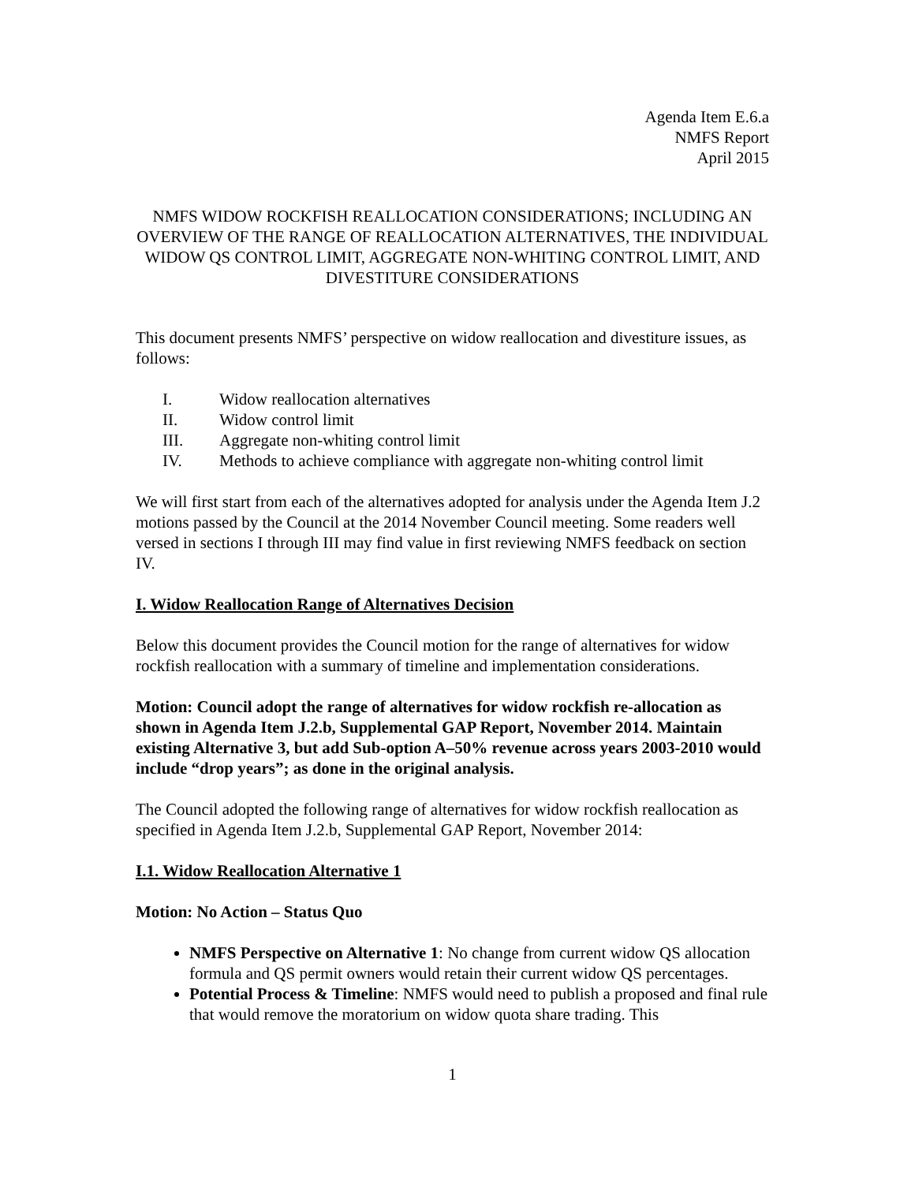Agenda Item E.6.a
NMFS Report
April 2015
NMFS WIDOW ROCKFISH REALLOCATION CONSIDERATIONS; INCLUDING AN OVERVIEW OF THE RANGE OF REALLOCATION ALTERNATIVES, THE INDIVIDUAL WIDOW QS CONTROL LIMIT, AGGREGATE NON-WHITING CONTROL LIMIT, AND DIVESTITURE CONSIDERATIONS
This document presents NMFS’ perspective on widow reallocation and divestiture issues, as follows:
I. Widow reallocation alternatives
II. Widow control limit
III. Aggregate non-whiting control limit
IV. Methods to achieve compliance with aggregate non-whiting control limit
We will first start from each of the alternatives adopted for analysis under the Agenda Item J.2 motions passed by the Council at the 2014 November Council meeting. Some readers well versed in sections I through III may find value in first reviewing NMFS feedback on section IV.
I. Widow Reallocation Range of Alternatives Decision
Below this document provides the Council motion for the range of alternatives for widow rockfish reallocation with a summary of timeline and implementation considerations.
Motion: Council adopt the range of alternatives for widow rockfish re-allocation as shown in Agenda Item J.2.b, Supplemental GAP Report, November 2014. Maintain existing Alternative 3, but add Sub-option A–50% revenue across years 2003-2010 would include “drop years”; as done in the original analysis.
The Council adopted the following range of alternatives for widow rockfish reallocation as specified in Agenda Item J.2.b, Supplemental GAP Report, November 2014:
I.1. Widow Reallocation Alternative 1
Motion: No Action – Status Quo
NMFS Perspective on Alternative 1: No change from current widow QS allocation formula and QS permit owners would retain their current widow QS percentages.
Potential Process & Timeline: NMFS would need to publish a proposed and final rule that would remove the moratorium on widow quota share trading. This
1